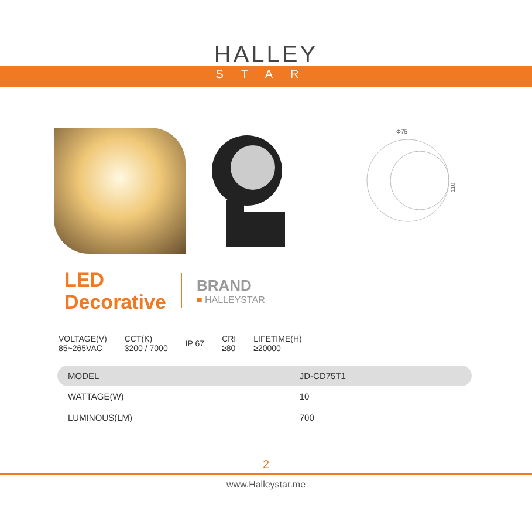HALLEY
STAR
Φ75
110
LED
Decorative
BRAND
■ HALLEYSTAR
VOLTAGE(V)
85~265VAC
CCT(K)
3200 / 7000
IP 67
CRI
≥80
LIFETIME(H)
≥20000
| MODEL | JD-CD75T1 |
| WATTAGE(W) | 10 |
| LUMINOUS(LM) | 700 |
2
www.Halleystar.me